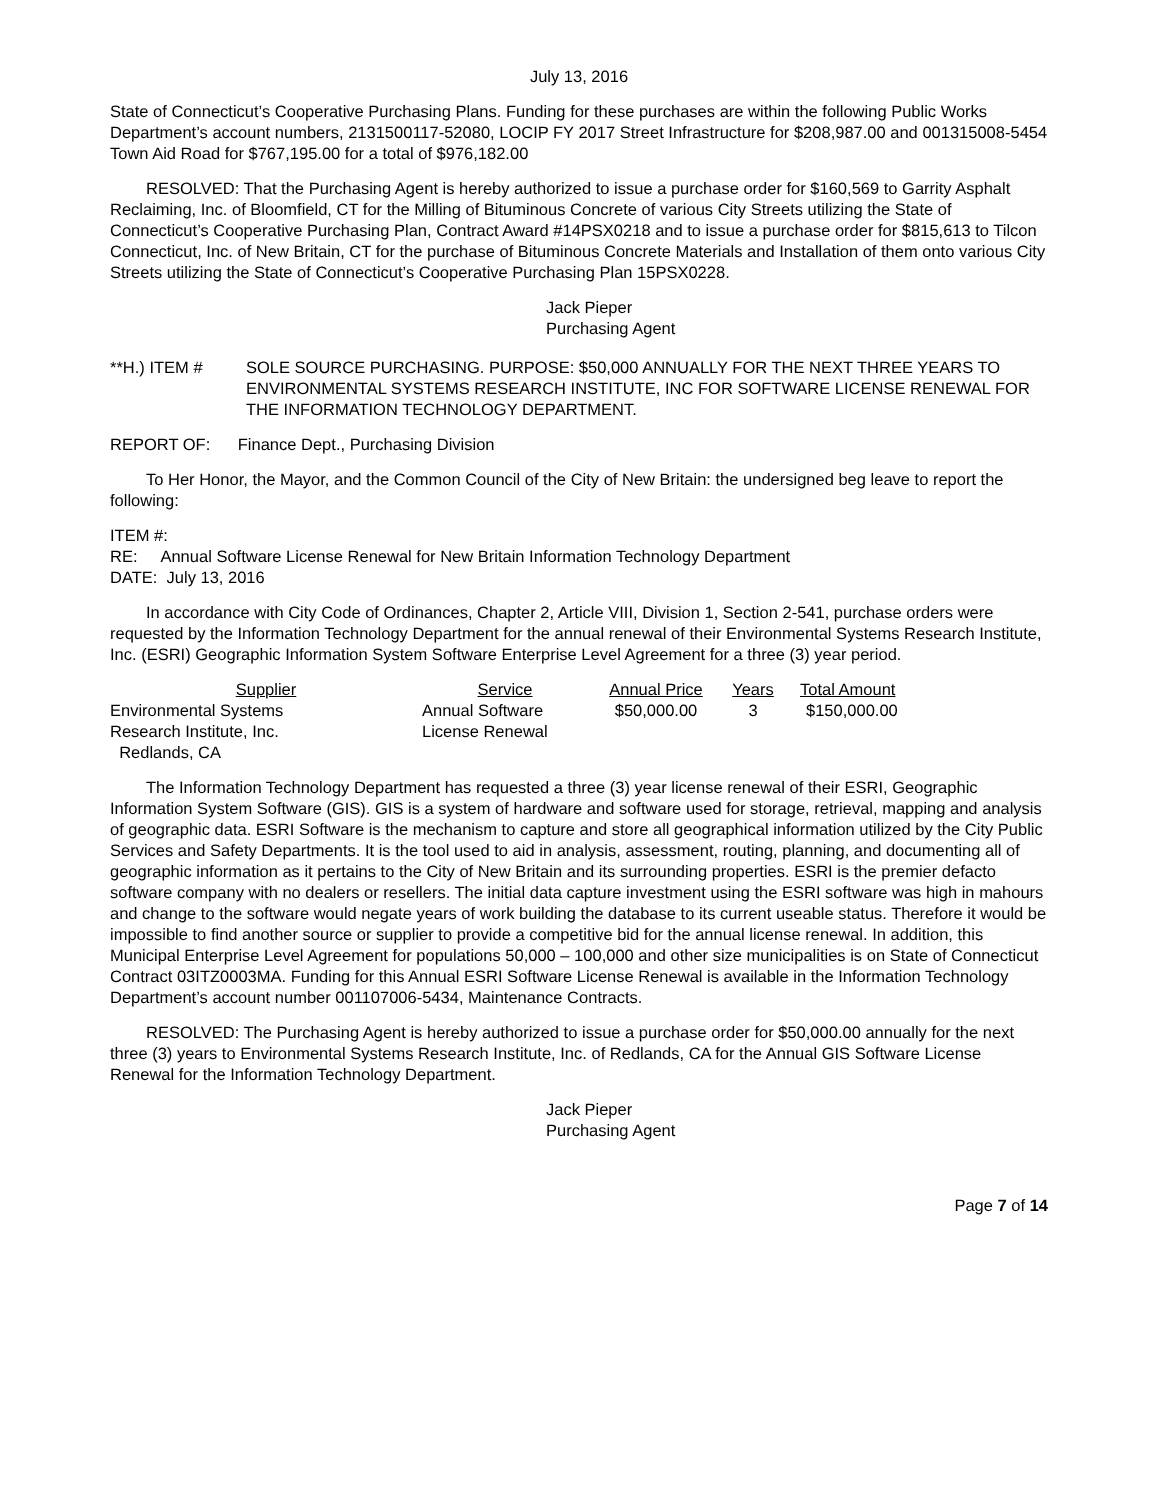July 13, 2016
State of Connecticut’s Cooperative Purchasing Plans. Funding for these purchases are within the following Public Works Department’s account numbers, 2131500117-52080, LOCIP FY 2017 Street Infrastructure for $208,987.00 and 001315008-5454 Town Aid Road for $767,195.00 for a total of $976,182.00
RESOLVED: That the Purchasing Agent is hereby authorized to issue a purchase order for $160,569 to Garrity Asphalt Reclaiming, Inc. of Bloomfield, CT for the Milling of Bituminous Concrete of various City Streets utilizing the State of Connecticut’s Cooperative Purchasing Plan, Contract Award #14PSX0218 and to issue a purchase order for $815,613 to Tilcon Connecticut, Inc. of New Britain, CT for the purchase of Bituminous Concrete Materials and Installation of them onto various City Streets utilizing the State of Connecticut’s Cooperative Purchasing Plan 15PSX0228.
Jack Pieper
Purchasing Agent
**H.) ITEM # SOLE SOURCE PURCHASING. PURPOSE: $50,000 ANNUALLY FOR THE NEXT THREE YEARS TO ENVIRONMENTAL SYSTEMS RESEARCH INSTITUTE, INC FOR SOFTWARE LICENSE RENEWAL FOR THE INFORMATION TECHNOLOGY DEPARTMENT.
REPORT OF: Finance Dept., Purchasing Division
To Her Honor, the Mayor, and the Common Council of the City of New Britain: the undersigned beg leave to report the following:
ITEM #:
RE: Annual Software License Renewal for New Britain Information Technology Department
DATE: July 13, 2016
In accordance with City Code of Ordinances, Chapter 2, Article VIII, Division 1, Section 2-541, purchase orders were requested by the Information Technology Department for the annual renewal of their Environmental Systems Research Institute, Inc. (ESRI) Geographic Information System Software Enterprise Level Agreement for a three (3) year period.
| Supplier | Service | Annual Price | Years | Total Amount |
| --- | --- | --- | --- | --- |
| Environmental Systems Research Institute, Inc. Redlands, CA | Annual Software License Renewal | $50,000.00 | 3 | $150,000.00 |
The Information Technology Department has requested a three (3) year license renewal of their ESRI, Geographic Information System Software (GIS). GIS is a system of hardware and software used for storage, retrieval, mapping and analysis of geographic data. ESRI Software is the mechanism to capture and store all geographical information utilized by the City Public Services and Safety Departments. It is the tool used to aid in analysis, assessment, routing, planning, and documenting all of geographic information as it pertains to the City of New Britain and its surrounding properties. ESRI is the premier defacto software company with no dealers or resellers. The initial data capture investment using the ESRI software was high in mahours and change to the software would negate years of work building the database to its current useable status. Therefore it would be impossible to find another source or supplier to provide a competitive bid for the annual license renewal. In addition, this Municipal Enterprise Level Agreement for populations 50,000 – 100,000 and other size municipalities is on State of Connecticut Contract 03ITZ0003MA. Funding for this Annual ESRI Software License Renewal is available in the Information Technology Department’s account number 001107006-5434, Maintenance Contracts.
RESOLVED: The Purchasing Agent is hereby authorized to issue a purchase order for $50,000.00 annually for the next three (3) years to Environmental Systems Research Institute, Inc. of Redlands, CA for the Annual GIS Software License Renewal for the Information Technology Department.
Jack Pieper
Purchasing Agent
Page 7 of 14